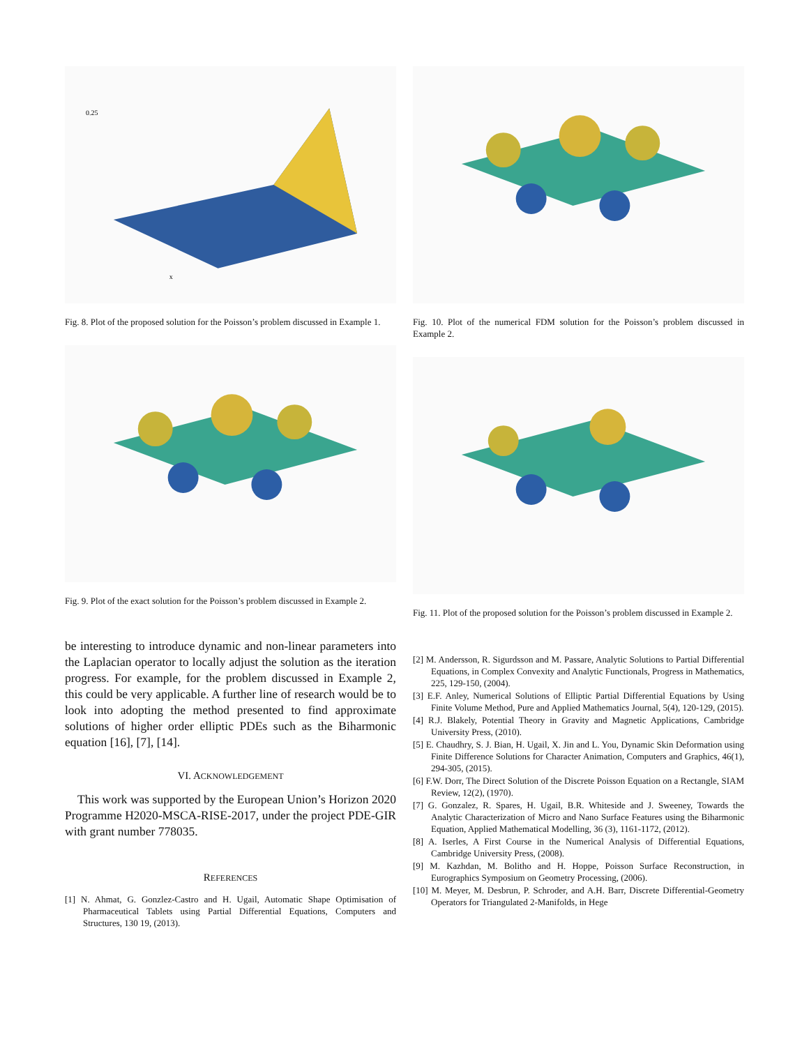0.25
x
Fig. 8. Plot of the proposed solution for the Poisson’s problem discussed in Example 1.
Fig. 9. Plot of the exact solution for the Poisson’s problem discussed in Example 2.
be interesting to introduce dynamic and non-linear parameters into the Laplacian operator to locally adjust the solution as the iteration progress. For example, for the problem discussed in Example 2, this could be very applicable. A further line of research would be to look into adopting the method presented to find approximate solutions of higher order elliptic PDEs such as the Biharmonic equation [16], [7], [14].
VI. ACKNOWLEDGEMENT
This work was supported by the European Union’s Horizon 2020 Programme H2020-MSCA-RISE-2017, under the project PDE-GIR with grant number 778035.
REFERENCES
[1] N. Ahmat, G. Gonzlez-Castro and H. Ugail, Automatic Shape Optimisation of Pharmaceutical Tablets using Partial Differential Equations, Computers and Structures, 130 19, (2013).
Fig. 10. Plot of the numerical FDM solution for the Poisson’s problem discussed in Example 2.
Fig. 11. Plot of the proposed solution for the Poisson’s problem discussed in Example 2.
[2] M. Andersson, R. Sigurdsson and M. Passare, Analytic Solutions to Partial Differential Equations, in Complex Convexity and Analytic Functionals, Progress in Mathematics, 225, 129-150, (2004).
[3] E.F. Anley, Numerical Solutions of Elliptic Partial Differential Equations by Using Finite Volume Method, Pure and Applied Mathematics Journal, 5(4), 120-129, (2015).
[4] R.J. Blakely, Potential Theory in Gravity and Magnetic Applications, Cambridge University Press, (2010).
[5] E. Chaudhry, S. J. Bian, H. Ugail, X. Jin and L. You, Dynamic Skin Deformation using Finite Difference Solutions for Character Animation, Computers and Graphics, 46(1), 294-305, (2015).
[6] F.W. Dorr, The Direct Solution of the Discrete Poisson Equation on a Rectangle, SIAM Review, 12(2), (1970).
[7] G. Gonzalez, R. Spares, H. Ugail, B.R. Whiteside and J. Sweeney, Towards the Analytic Characterization of Micro and Nano Surface Features using the Biharmonic Equation, Applied Mathematical Modelling, 36 (3), 1161-1172, (2012).
[8] A. Iserles, A First Course in the Numerical Analysis of Differential Equations, Cambridge University Press, (2008).
[9] M. Kazhdan, M. Bolitho and H. Hoppe, Poisson Surface Reconstruction, in Eurographics Symposium on Geometry Processing, (2006).
[10] M. Meyer, M. Desbrun, P. Schroder, and A.H. Barr, Discrete Differential-Geometry Operators for Triangulated 2-Manifolds, in Hege